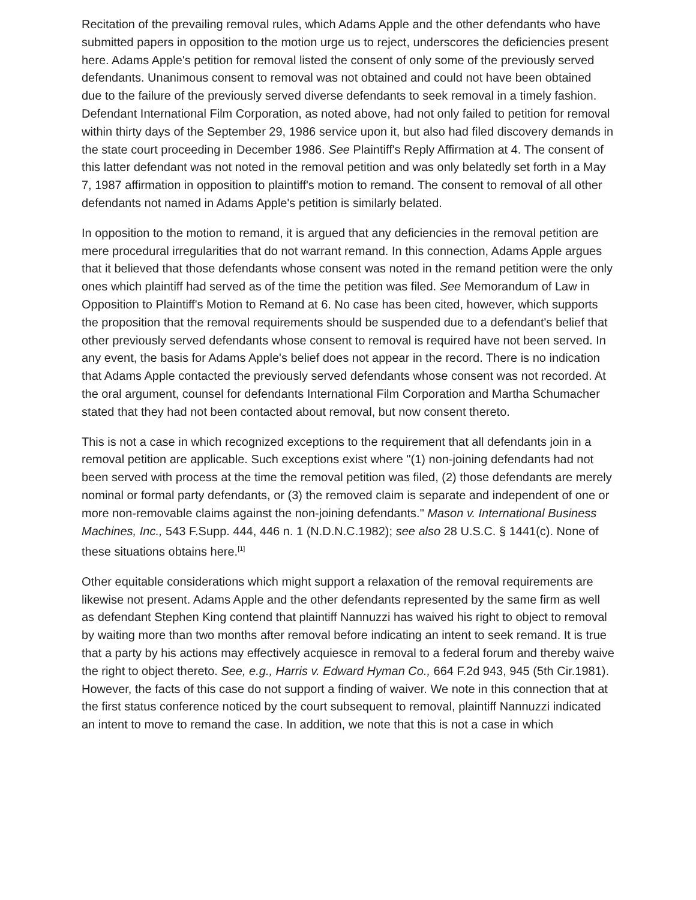Recitation of the prevailing removal rules, which Adams Apple and the other defendants who have submitted papers in opposition to the motion urge us to reject, underscores the deficiencies present here. Adams Apple's petition for removal listed the consent of only some of the previously served defendants. Unanimous consent to removal was not obtained and could not have been obtained due to the failure of the previously served diverse defendants to seek removal in a timely fashion. Defendant International Film Corporation, as noted above, had not only failed to petition for removal within thirty days of the September 29, 1986 service upon it, but also had filed discovery demands in the state court proceeding in December 1986. See Plaintiff's Reply Affirmation at 4. The consent of this latter defendant was not noted in the removal petition and was only belatedly set forth in a May 7, 1987 affirmation in opposition to plaintiff's motion to remand. The consent to removal of all other defendants not named in Adams Apple's petition is similarly belated.
In opposition to the motion to remand, it is argued that any deficiencies in the removal petition are mere procedural irregularities that do not warrant remand. In this connection, Adams Apple argues that it believed that those defendants whose consent was noted in the remand petition were the only ones which plaintiff had served as of the time the petition was filed. See Memorandum of Law in Opposition to Plaintiff's Motion to Remand at 6. No case has been cited, however, which supports the proposition that the removal requirements should be suspended due to a defendant's belief that other previously served defendants whose consent to removal is required have not been served. In any event, the basis for Adams Apple's belief does not appear in the record. There is no indication that Adams Apple contacted the previously served defendants whose consent was not recorded. At the oral argument, counsel for defendants International Film Corporation and Martha Schumacher stated that they had not been contacted about removal, but now consent thereto.
This is not a case in which recognized exceptions to the requirement that all defendants join in a removal petition are applicable. Such exceptions exist where "(1) non-joining defendants had not been served with process at the time the removal petition was filed, (2) those defendants are merely nominal or formal party defendants, or (3) the removed claim is separate and independent of one or more non-removable claims against the non-joining defendants." Mason v. International Business Machines, Inc., 543 F.Supp. 444, 446 n. 1 (N.D.N.C.1982); see also 28 U.S.C. § 1441(c). None of these situations obtains here.<sup>[1]</sup>
Other equitable considerations which might support a relaxation of the removal requirements are likewise not present. Adams Apple and the other defendants represented by the same firm as well as defendant Stephen King contend that plaintiff Nannuzzi has waived his right to object to removal by waiting more than two months after removal before indicating an intent to seek remand. It is true that a party by his actions may effectively acquiesce in removal to a federal forum and thereby waive the right to object thereto. See, e.g., Harris v. Edward Hyman Co., 664 F.2d 943, 945 (5th Cir.1981). However, the facts of this case do not support a finding of waiver. We note in this connection that at the first status conference noticed by the court subsequent to removal, plaintiff Nannuzzi indicated an intent to move to remand the case. In addition, we note that this is not a case in which